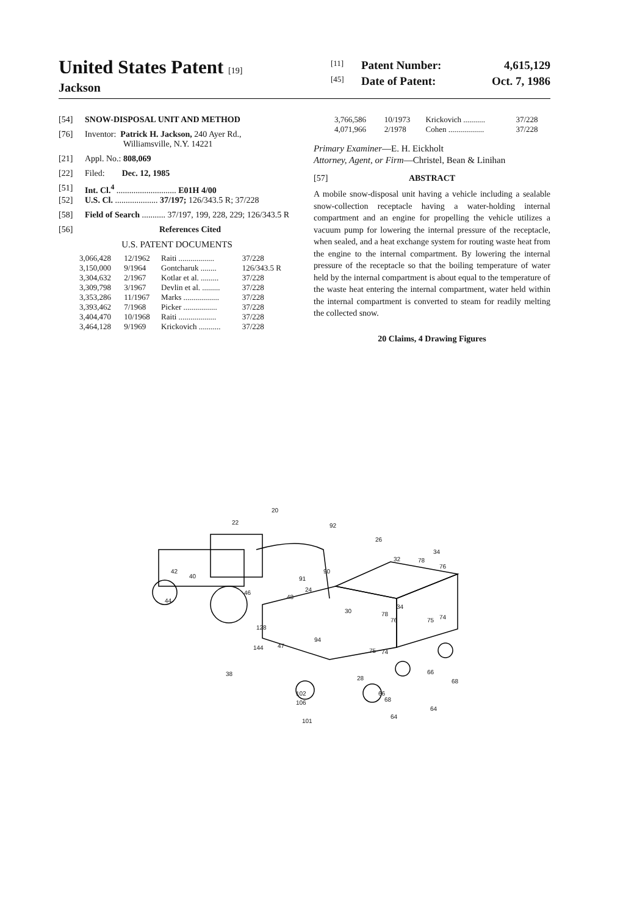United States Patent [19]
Jackson
[11] Patent Number: 4,615,129
[45] Date of Patent: Oct. 7, 1986
[54] SNOW-DISPOSAL UNIT AND METHOD
[76] Inventor: Patrick H. Jackson, 240 Ayer Rd.,
Williamsville, N.Y. 14221
[21] Appl. No.: 808,069
[22] Filed: Dec. 12, 1985
[51] Int. Cl.<sup>4</sup> ............................ E01H 4/00
[52] U.S. Cl. .................... 37/197; 126/343.5 R; 37/228
[58] Field of Search ........... 37/197, 199, 228, 229; 126/343.5 R
[56] References Cited
U.S. PATENT DOCUMENTS
| 3,066,428 | 12/1962 | Raiti .................. | 37/228 |
| 3,150,000 | 9/1964 | Gontcharuk ........ | 126/343.5 R |
| 3,304,632 | 2/1967 | Kotlar et al. ......... | 37/228 |
| 3,309,798 | 3/1967 | Devlin et al. ......... | 37/228 |
| 3,353,286 | 11/1967 | Marks .................. | 37/228 |
| 3,393,462 | 7/1968 | Picker ................. | 37/228 |
| 3,404,470 | 10/1968 | Raiti ................... | 37/228 |
| 3,464,128 | 9/1969 | Krickovich ........... | 37/228 |
| 3,766,586 | 10/1973 | Krickovich ........... | 37/228 |
| 4,071,966 | 2/1978 | Cohen .................. | 37/228 |
Primary Examiner—E. H. Eickholt
Attorney, Agent, or Firm—Christel, Bean & Linihan
[57] ABSTRACT
A mobile snow-disposal unit having a vehicle including a sealable snow-collection receptacle having a water-holding internal compartment and an engine for propelling the vehicle utilizes a vacuum pump for lowering the internal pressure of the receptacle, when sealed, and a heat exchange system for routing waste heat from the engine to the internal compartment. By lowering the internal pressure of the receptacle so that the boiling temperature of water held by the internal compartment is about equal to the temperature of the waste heat entering the internal compartment, water held within the internal compartment is converted to steam for readily melting the collected snow.
20 Claims, 4 Drawing Figures
20
22 92
26
34
90 42
40
44
46
48
24
30
128
94
144 47
38
28
102
106
101
68
64
75 74
66
64
68
75 74
66
78
76
34
32 78
76
91